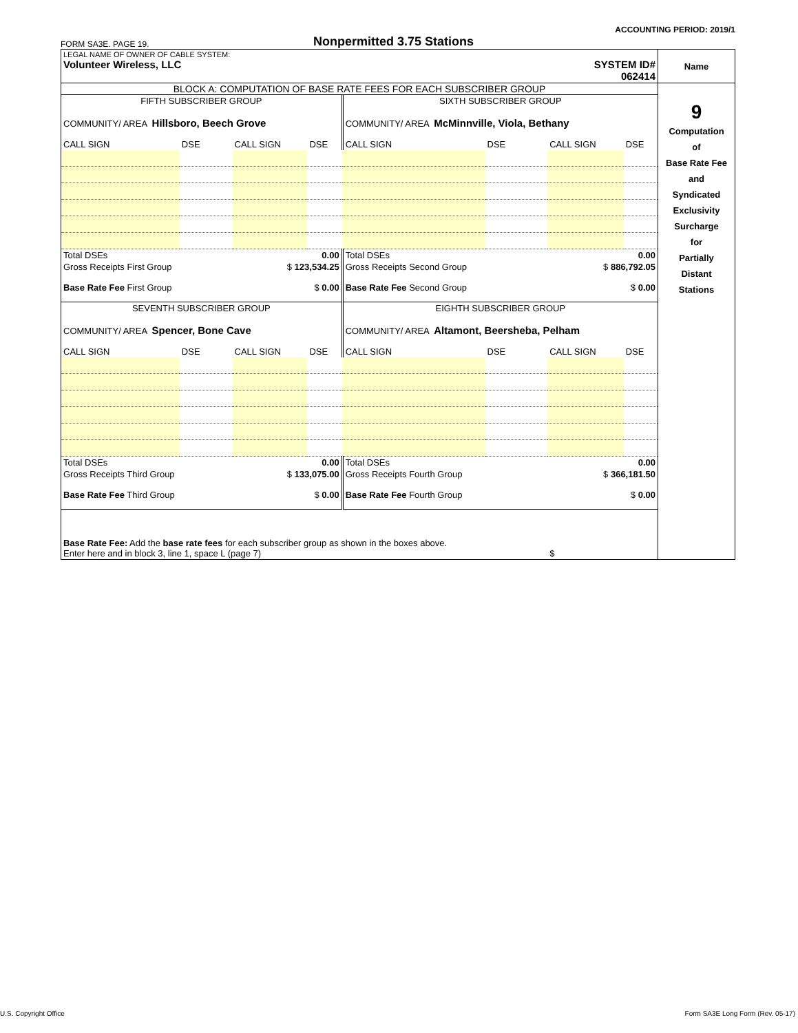ACCOUNTING PERIOD: 2019/1
FORM SA3E. PAGE 19. Nonpermitted 3.75 Stations
| LEGAL NAME OF OWNER OF CABLE SYSTEM: Volunteer Wireless, LLC SYSTEM ID# 062414 | Name |
| BLOCK A: COMPUTATION OF BASE RATE FEES FOR EACH SUBSCRIBER GROUP / FIFTH SUBSCRIBER GROUP / / / / SIXTH SUBSCRIBER GROUP / / / / / COMMUNITY/ AREA Hillsboro, Beech Grove / / / / COMMUNITY/ AREA McMinnville, Viola, Bethany / / / / / CALL SIGN / DSE / CALL SIGN / DSE / CALL SIGN / DSE / CALL SIGN / DSE / / Total DSEs / / 0.00 / / Total DSEs / / 0.00 / / / Gross Receipts First Group / / $ 123,534.25 / / Gross Receipts Second Group / / $ 886,792.05 / / / Base Rate Fee First Group / / $ 0.00 / / Base Rate Fee Second Group / / $ 0.00 / / / SEVENTH SUBSCRIBER GROUP / / / / EIGHTH SUBSCRIBER GROUP / / / / / COMMUNITY/ AREA Spencer, Bone Cave / / / / COMMUNITY/ AREA Altamont, Beersheba, Pelham / / / / / CALL SIGN / DSE / CALL SIGN / DSE / CALL SIGN / DSE / CALL SIGN / DSE / / Total DSEs / / 0.00 / / Total DSEs / / 0.00 / / / Gross Receipts Third Group / / $ 133,075.00 / / Gross Receipts Fourth Group / / $ 366,181.50 / / / Base Rate Fee Third Group / / $ 0.00 / / Base Rate Fee Fourth Group / / $ 0.00 / / / Base Rate Fee: Add the base rate fees for each subscriber group as shown in the boxes above. Enter here and in block 3, line 1, space L (page 7) / / / / / / $ / / | 9 Computation of Base Rate Fee and Syndicated Exclusivity Surcharge for Partially Distant Stations |
U.S. Copyright Office
Form SA3E Long Form (Rev. 05-17)